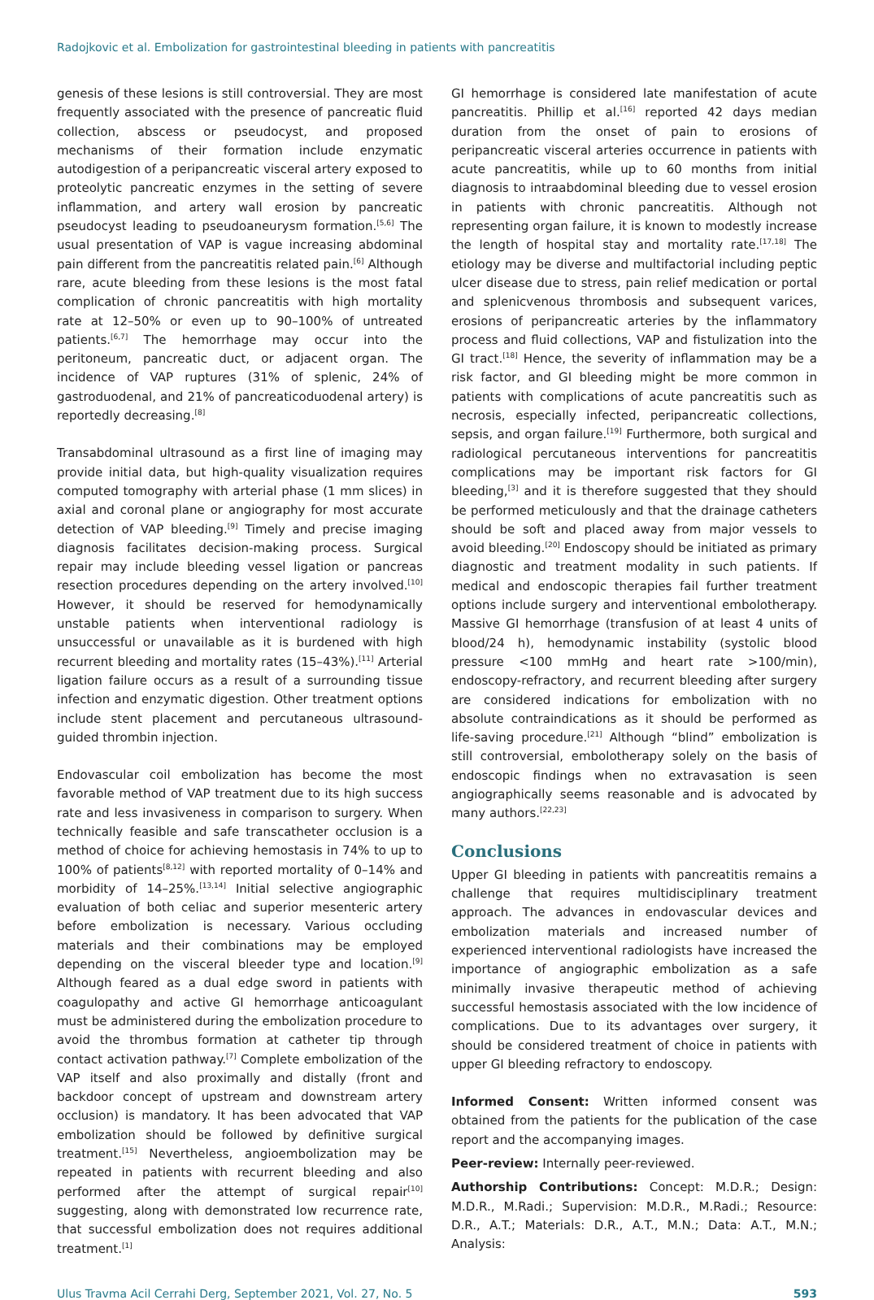Radojkovic et al. Embolization for gastrointestinal bleeding in patients with pancreatitis
genesis of these lesions is still controversial. They are most frequently associated with the presence of pancreatic fluid collection, abscess or pseudocyst, and proposed mechanisms of their formation include enzymatic autodigestion of a peripancreatic visceral artery exposed to proteolytic pancreatic enzymes in the setting of severe inflammation, and artery wall erosion by pancreatic pseudocyst leading to pseudoaneurysm formation.<sup>[5,6]</sup> The usual presentation of VAP is vague increasing abdominal pain different from the pancreatitis related pain.<sup>[6]</sup> Although rare, acute bleeding from these lesions is the most fatal complication of chronic pancreatitis with high mortality rate at 12–50% or even up to 90–100% of untreated patients.<sup>[6,7]</sup> The hemorrhage may occur into the peritoneum, pancreatic duct, or adjacent organ. The incidence of VAP ruptures (31% of splenic, 24% of gastroduodenal, and 21% of pancreaticoduodenal artery) is reportedly decreasing.<sup>[8]</sup>
Transabdominal ultrasound as a first line of imaging may provide initial data, but high-quality visualization requires computed tomography with arterial phase (1 mm slices) in axial and coronal plane or angiography for most accurate detection of VAP bleeding.<sup>[9]</sup> Timely and precise imaging diagnosis facilitates decision-making process. Surgical repair may include bleeding vessel ligation or pancreas resection procedures depending on the artery involved.<sup>[10]</sup> However, it should be reserved for hemodynamically unstable patients when interventional radiology is unsuccessful or unavailable as it is burdened with high recurrent bleeding and mortality rates (15–43%).<sup>[11]</sup> Arterial ligation failure occurs as a result of a surrounding tissue infection and enzymatic digestion. Other treatment options include stent placement and percutaneous ultrasound-guided thrombin injection.
Endovascular coil embolization has become the most favorable method of VAP treatment due to its high success rate and less invasiveness in comparison to surgery. When technically feasible and safe transcatheter occlusion is a method of choice for achieving hemostasis in 74% to up to 100% of patients<sup>[8,12]</sup> with reported mortality of 0–14% and morbidity of 14–25%.<sup>[13,14]</sup> Initial selective angiographic evaluation of both celiac and superior mesenteric artery before embolization is necessary. Various occluding materials and their combinations may be employed depending on the visceral bleeder type and location.<sup>[9]</sup> Although feared as a dual edge sword in patients with coagulopathy and active GI hemorrhage anticoagulant must be administered during the embolization procedure to avoid the thrombus formation at catheter tip through contact activation pathway.<sup>[7]</sup> Complete embolization of the VAP itself and also proximally and distally (front and backdoor concept of upstream and downstream artery occlusion) is mandatory. It has been advocated that VAP embolization should be followed by definitive surgical treatment.<sup>[15]</sup> Nevertheless, angioembolization may be repeated in patients with recurrent bleeding and also performed after the attempt of surgical repair<sup>[10]</sup> suggesting, along with demonstrated low recurrence rate, that successful embolization does not requires additional treatment.<sup>[1]</sup>
GI hemorrhage is considered late manifestation of acute pancreatitis. Phillip et al.<sup>[16]</sup> reported 42 days median duration from the onset of pain to erosions of peripancreatic visceral arteries occurrence in patients with acute pancreatitis, while up to 60 months from initial diagnosis to intraabdominal bleeding due to vessel erosion in patients with chronic pancreatitis. Although not representing organ failure, it is known to modestly increase the length of hospital stay and mortality rate.<sup>[17,18]</sup> The etiology may be diverse and multifactorial including peptic ulcer disease due to stress, pain relief medication or portal and splenicvenous thrombosis and subsequent varices, erosions of peripancreatic arteries by the inflammatory process and fluid collections, VAP and fistulization into the GI tract.<sup>[18]</sup> Hence, the severity of inflammation may be a risk factor, and GI bleeding might be more common in patients with complications of acute pancreatitis such as necrosis, especially infected, peripancreatic collections, sepsis, and organ failure.<sup>[19]</sup> Furthermore, both surgical and radiological percutaneous interventions for pancreatitis complications may be important risk factors for GI bleeding,<sup>[3]</sup> and it is therefore suggested that they should be performed meticulously and that the drainage catheters should be soft and placed away from major vessels to avoid bleeding.<sup>[20]</sup> Endoscopy should be initiated as primary diagnostic and treatment modality in such patients. If medical and endoscopic therapies fail further treatment options include surgery and interventional embolotherapy. Massive GI hemorrhage (transfusion of at least 4 units of blood/24 h), hemodynamic instability (systolic blood pressure <100 mmHg and heart rate >100/min), endoscopy-refractory, and recurrent bleeding after surgery are considered indications for embolization with no absolute contraindications as it should be performed as life-saving procedure.<sup>[21]</sup> Although “blind” embolization is still controversial, embolotherapy solely on the basis of endoscopic findings when no extravasation is seen angiographically seems reasonable and is advocated by many authors.<sup>[22,23]</sup>
Conclusions
Upper GI bleeding in patients with pancreatitis remains a challenge that requires multidisciplinary treatment approach. The advances in endovascular devices and embolization materials and increased number of experienced interventional radiologists have increased the importance of angiographic embolization as a safe minimally invasive therapeutic method of achieving successful hemostasis associated with the low incidence of complications. Due to its advantages over surgery, it should be considered treatment of choice in patients with upper GI bleeding refractory to endoscopy.
Informed Consent: Written informed consent was obtained from the patients for the publication of the case report and the accompanying images.
Peer-review: Internally peer-reviewed.
Authorship Contributions: Concept: M.D.R.; Design: M.D.R., M.Radi.; Supervision: M.D.R., M.Radi.; Resource: D.R., A.T.; Materials: D.R., A.T., M.N.; Data: A.T., M.N.; Analysis:
Ulus Travma Acil Cerrahi Derg, September 2021, Vol. 27, No. 5 593